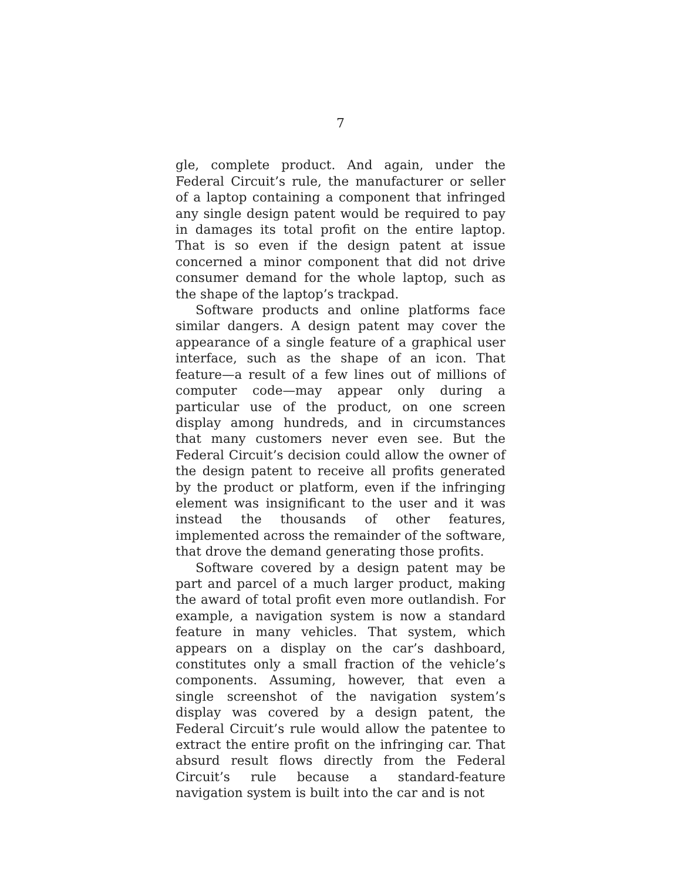7
gle, complete product. And again, under the Federal Circuit’s rule, the manufacturer or seller of a laptop containing a component that infringed any single design patent would be required to pay in damages its total profit on the entire laptop. That is so even if the design patent at issue concerned a minor component that did not drive consumer demand for the whole laptop, such as the shape of the laptop’s trackpad.
Software products and online platforms face similar dangers. A design patent may cover the appearance of a single feature of a graphical user interface, such as the shape of an icon. That feature—a result of a few lines out of millions of computer code—may appear only during a particular use of the product, on one screen display among hundreds, and in circumstances that many customers never even see. But the Federal Circuit’s decision could allow the owner of the design patent to receive all profits generated by the product or platform, even if the infringing element was insignificant to the user and it was instead the thousands of other features, implemented across the remainder of the software, that drove the demand generating those profits.
Software covered by a design patent may be part and parcel of a much larger product, making the award of total profit even more outlandish. For example, a navigation system is now a standard feature in many vehicles. That system, which appears on a display on the car’s dashboard, constitutes only a small fraction of the vehicle’s components. Assuming, however, that even a single screenshot of the navigation system’s display was covered by a design patent, the Federal Circuit’s rule would allow the patentee to extract the entire profit on the infringing car. That absurd result flows directly from the Federal Circuit’s rule because a standard-feature navigation system is built into the car and is not